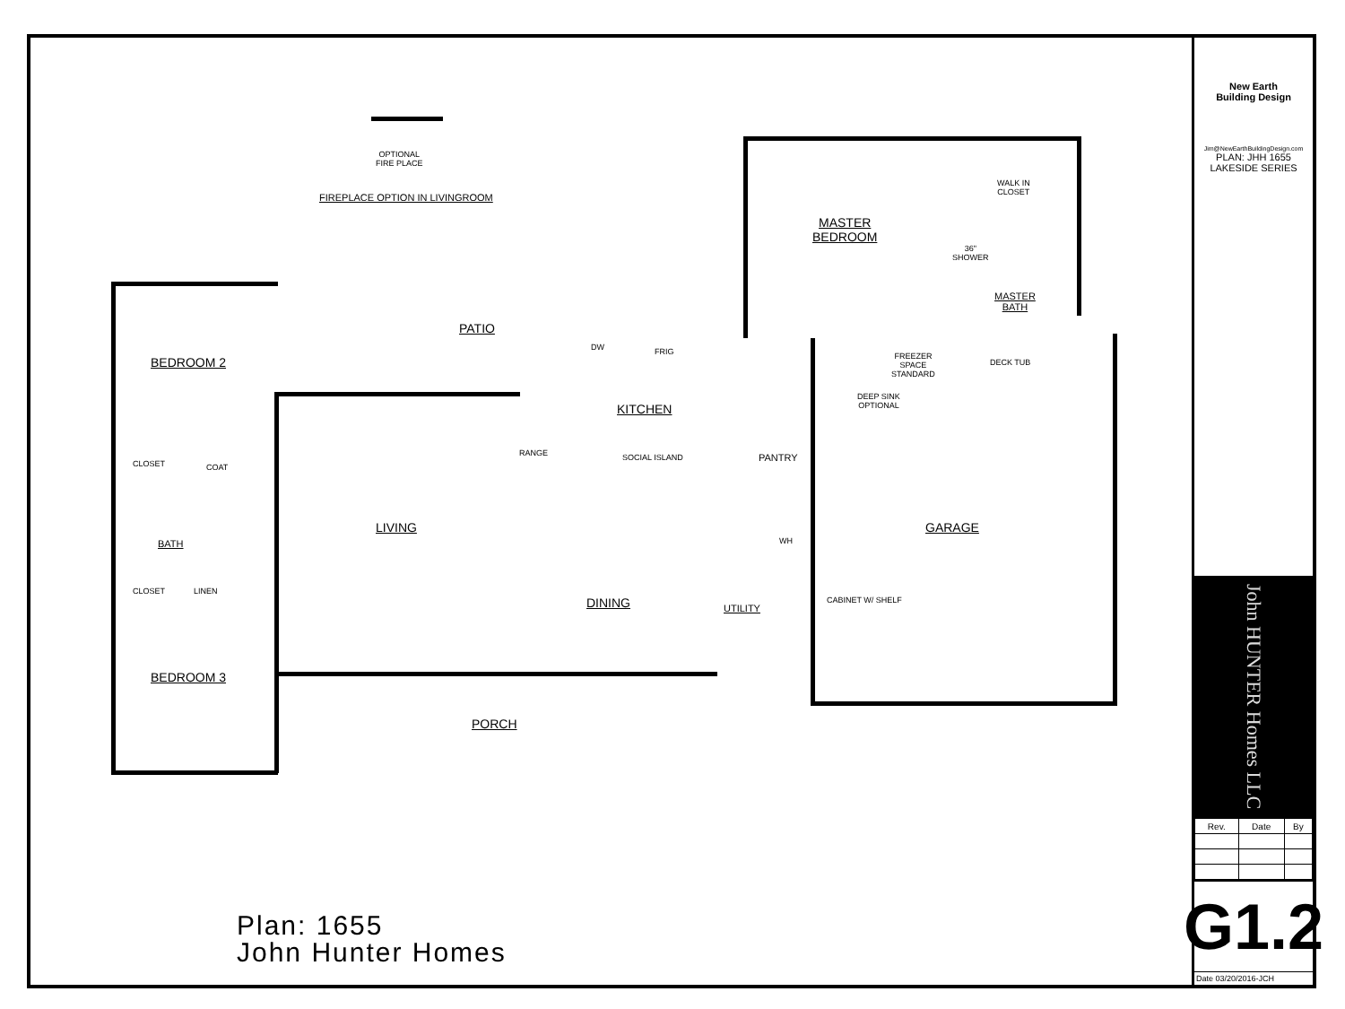OPTIONAL
FIRE PLACE
FIREPLACE OPTION IN LIVINGROOM
PATIO
BEDROOM 2
CLOSET COAT
BATH
CLOSET LINEN
BEDROOM 3
LIVING
DW FRIG
KITCHEN
RANGE SOCIAL ISLAND PANTRY
DINING UTILITY
WH
CABINET W/ SHELF
PORCH
MASTER
BEDROOM
WALK IN
CLOSET
36"
SHOWER
MASTER
BATH
FREEZER
SPACE
STANDARD
DEEP SINK
OPTIONAL
DECK TUB
GARAGE
Plan: 1655
John Hunter Homes
New Earth
Building Design
Jim@NewEarthBuildingDesign.com
PLAN: JHH 1655
LAKESIDE SERIES
John HUNTER Homes LLC
| Rev. | Date | By |
| --- | --- | --- |
G1.2
Date 03/20/2016-JCH